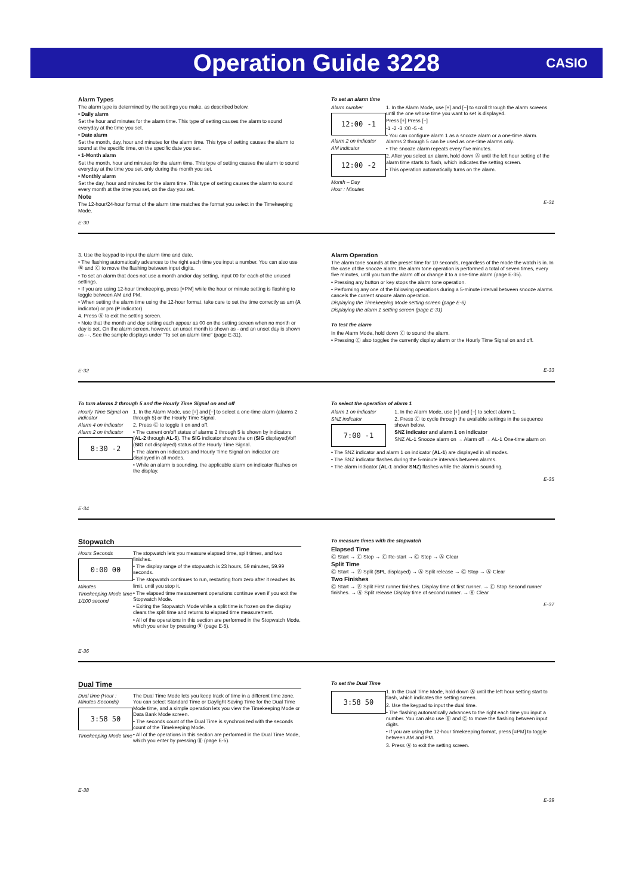Operation Guide 3228
CASIO
Alarm Types
The alarm type is determined by the settings you make, as described below.
• Daily alarm
Set the hour and minutes for the alarm time. This type of setting causes the alarm to sound everyday at the time you set.
• Date alarm
Set the month, day, hour and minutes for the alarm time. This type of setting causes the alarm to sound at the specific time, on the specific date you set.
• 1-Month alarm
Set the month, hour and minutes for the alarm time. This type of setting causes the alarm to sound everyday at the time you set, only during the month you set.
• Monthly alarm
Set the day, hour and minutes for the alarm time. This type of setting causes the alarm to sound every month at the time you set, on the day you set.
Note
The 12-hour/24-hour format of the alarm time matches the format you select in the Timekeeping Mode.
E-30
To set an alarm time
Alarm number
12:00 -1
Alarm 2 on indicator
AM indicator
12:00 -2
Month – Day
Hour : Minutes
1. In the Alarm Mode, use [+] and [−] to scroll through the alarm screens until the one whose time you want to set is displayed.
Press [+] Press [−]
-1 -2 -3 :00 -5 -4
• You can configure alarm 1 as a snooze alarm or a one-time alarm. Alarms 2 through 5 can be used as one-time alarms only.
• The snooze alarm repeats every five minutes.
2. After you select an alarm, hold down Ⓐ until the left hour setting of the alarm time starts to flash, which indicates the setting screen.
• This operation automatically turns on the alarm.
E-31
3. Use the keypad to input the alarm time and date.
• The flashing automatically advances to the right each time you input a number. You can also use Ⓑ and Ⓒ to move the flashing between input digits.
• To set an alarm that does not use a month and/or day setting, input 00 for each of the unused settings.
• If you are using 12-hour timekeeping, press [=PM] while the hour or minute setting is flashing to toggle between AM and PM.
• When setting the alarm time using the 12-hour format, take care to set the time correctly as am (A indicator) or pm (P indicator).
4. Press Ⓐ to exit the setting screen.
• Note that the month and day setting each appear as 00 on the setting screen when no month or day is set. On the alarm screen, however, an unset month is shown as - and an unset day is shown as - -. See the sample displays under “To set an alarm time” (page E-31).
E-32
Alarm Operation
The alarm tone sounds at the preset time for 10 seconds, regardless of the mode the watch is in. In the case of the snooze alarm, the alarm tone operation is performed a total of seven times, every five minutes, until you turn the alarm off or change it to a one-time alarm (page E-35).
• Pressing any button or key stops the alarm tone operation.
• Performing any one of the following operations during a 5-minute interval between snooze alarms cancels the current snooze alarm operation.
Displaying the Timekeeping Mode setting screen (page E-6)
Displaying the alarm 1 setting screen (page E-31)
To test the alarm
In the Alarm Mode, hold down Ⓒ to sound the alarm.
• Pressing Ⓒ also toggles the currently display alarm or the Hourly Time Signal on and off.
E-33
To turn alarms 2 through 5 and the Hourly Time Signal on and off
Hourly Time Signal on indicator
Alarm 4 on indicator
Alarm 2 on indicator
8:30 -2
1. In the Alarm Mode, use [+] and [−] to select a one-time alarm (alarms 2 through 5) or the Hourly Time Signal.
2. Press Ⓒ to toggle it on and off.
• The current on/off status of alarms 2 through 5 is shown by indicators (AL-2 through AL-5). The SIG indicator shows the on (SIG displayed)/off (SIG not displayed) status of the Hourly Time Signal.
• The alarm on indicators and Hourly Time Signal on indicator are displayed in all modes.
• While an alarm is sounding, the applicable alarm on indicator flashes on the display.
E-34
To select the operation of alarm 1
Alarm 1 on indicator
SNZ indicator
7:00 -1
1. In the Alarm Mode, use [+] and [−] to select alarm 1.
2. Press Ⓒ to cycle through the available settings in the sequence shown below.
SNZ indicator and alarm 1 on indicator
SNZ AL-1 Snooze alarm on → Alarm off → AL-1 One-time alarm on
• The SNZ indicator and alarm 1 on indicator (AL-1) are displayed in all modes.
• The SNZ indicator flashes during the 5-minute intervals between alarms.
• The alarm indicator (AL-1 and/or SNZ) flashes while the alarm is sounding.
E-35
Stopwatch
Hours Seconds
0:00 00
Minutes
Timekeeping Mode time
1/100 second
The stopwatch lets you measure elapsed time, split times, and two finishes.
• The display range of the stopwatch is 23 hours, 59 minutes, 59.99 seconds.
• The stopwatch continues to run, restarting from zero after it reaches its limit, until you stop it.
• The elapsed time measurement operations continue even if you exit the Stopwatch Mode.
• Exiting the Stopwatch Mode while a split time is frozen on the display clears the split time and returns to elapsed time measurement.
• All of the operations in this section are performed in the Stopwatch Mode, which you enter by pressing Ⓑ (page E-5).
E-36
To measure times with the stopwatch
Elapsed Time
Ⓒ Start → Ⓒ Stop → Ⓒ Re-start → Ⓒ Stop → Ⓐ Clear
Split Time
Ⓒ Start → Ⓐ Split (SPL displayed) → Ⓐ Split release → Ⓒ Stop → Ⓐ Clear
Two Finishes
Ⓒ Start → Ⓐ Split First runner finishes. Display time of first runner. → Ⓒ Stop Second runner finishes. → Ⓐ Split release Display time of second runner. → Ⓐ Clear
E-37
Dual Time
Dual time (Hour : Minutes Seconds)
3:58 50
Timekeeping Mode time
The Dual Time Mode lets you keep track of time in a different time zone. You can select Standard Time or Daylight Saving Time for the Dual Time Mode time, and a simple operation lets you view the Timekeeping Mode or Data Bank Mode screen.
• The seconds count of the Dual Time is synchronized with the seconds count of the Timekeeping Mode.
• All of the operations in this section are performed in the Dual Time Mode, which you enter by pressing Ⓑ (page E-5).
E-38
To set the Dual Time
3:58 50
1. In the Dual Time Mode, hold down Ⓐ until the left hour setting start to flash, which indicates the setting screen.
2. Use the keypad to input the dual time.
• The flashing automatically advances to the right each time you input a number. You can also use Ⓑ and Ⓒ to move the flashing between input digits.
• If you are using the 12-hour timekeeping format, press [=PM] to toggle between AM and PM.
3. Press Ⓐ to exit the setting screen.
E-39